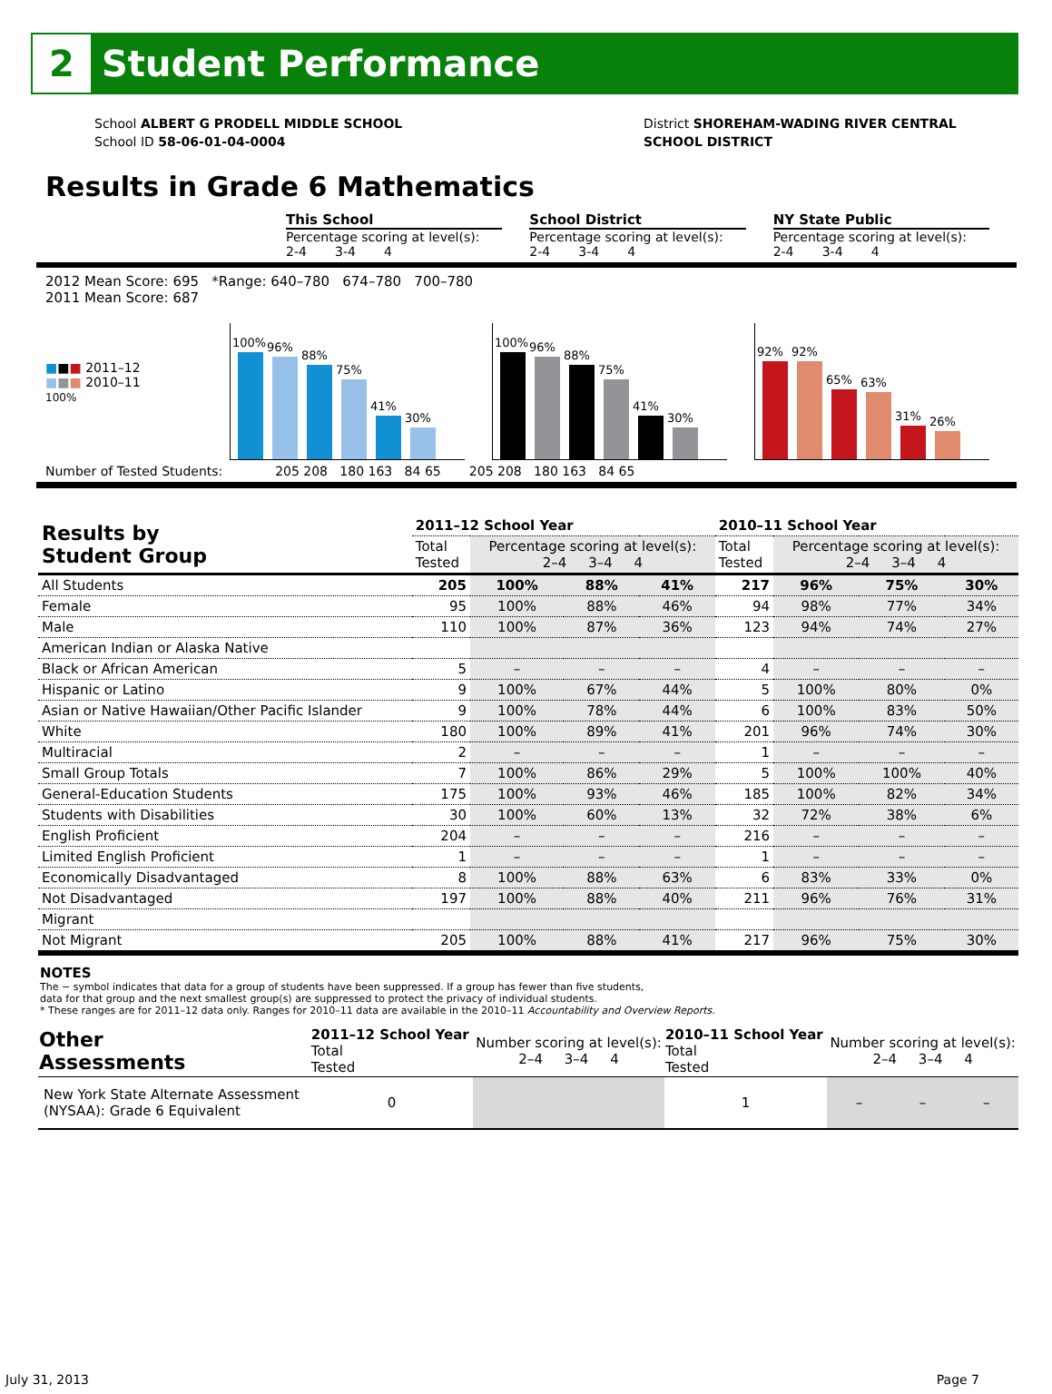2
Student Performance
School ALBERT G PRODELL MIDDLE SCHOOL
School ID 58-06-01-04-0004
District SHOREHAM-WADING RIVER CENTRAL SCHOOL DISTRICT
Results in Grade 6 Mathematics
This School
Percentage scoring at level(s):
2-4 3-4 4
School District
Percentage scoring at level(s):
2-4 3-4 4
NY State Public
Percentage scoring at level(s):
2-4 3-4 4
2012 Mean Score: 695 *Range: 640–780 674–780 700–780
2011 Mean Score: 687
■■■ 2011–12
■■■ 2010–11
100%
100%
96%
88%
75%
41%
30%
100%
96%
88%
75%
41%
30%
92%
92%
65%
63%
31%
26%
Number of Tested Students: 205 208 180 163 84 65 205 208 180 163 84 65
| Results by Student Group | 2011–12 School Year | | | | 2010–11 School Year | | | |
| --- | --- | --- | --- | --- | --- | --- | --- | --- |
| | Total Tested | Percentage scoring at level(s): 2–4 3–4 4 | | | Total Tested | Percentage scoring at level(s): 2–4 3–4 4 | | |
| All Students | 205 | 100% | 88% | 41% | 217 | 96% | 75% | 30% |
| Female | 95 | 100% | 88% | 46% | 94 | 98% | 77% | 34% |
| Male | 110 | 100% | 87% | 36% | 123 | 94% | 74% | 27% |
| American Indian or Alaska Native | | | | | | | | |
| Black or African American | 5 | – | – | – | 4 | – | – | – |
| Hispanic or Latino | 9 | 100% | 67% | 44% | 5 | 100% | 80% | 0% |
| Asian or Native Hawaiian/Other Pacific Islander | 9 | 100% | 78% | 44% | 6 | 100% | 83% | 50% |
| White | 180 | 100% | 89% | 41% | 201 | 96% | 74% | 30% |
| Multiracial | 2 | – | – | – | 1 | – | – | – |
| Small Group Totals | 7 | 100% | 86% | 29% | 5 | 100% | 100% | 40% |
| General-Education Students | 175 | 100% | 93% | 46% | 185 | 100% | 82% | 34% |
| Students with Disabilities | 30 | 100% | 60% | 13% | 32 | 72% | 38% | 6% |
| English Proficient | 204 | – | – | – | 216 | – | – | – |
| Limited English Proficient | 1 | – | – | – | 1 | – | – | – |
| Economically Disadvantaged | 8 | 100% | 88% | 63% | 6 | 83% | 33% | 0% |
| Not Disadvantaged | 197 | 100% | 88% | 40% | 211 | 96% | 76% | 31% |
| Migrant | | | | | | | | |
| Not Migrant | 205 | 100% | 88% | 41% | 217 | 96% | 75% | 30% |
NOTES
The − symbol indicates that data for a group of students have been suppressed. If a group has fewer than five students,
data for that group and the next smallest group(s) are suppressed to protect the privacy of individual students.
* These ranges are for 2011–12 data only. Ranges for 2010–11 data are available in the 2010–11 Accountability and Overview Reports.
| Other Assessments | 2011–12 School Year Total Tested | Number scoring at level(s): 2–4 3–4 4 | | | 2010–11 School Year Total Tested | Number scoring at level(s): 2–4 3–4 4 | | |
| --- | --- | --- | --- | --- | --- | --- | --- | --- |
| New York State Alternate Assessment (NYSAA): Grade 6 Equivalent | 0 | | | | 1 | – | – | – |
July 31, 2013 Page 7